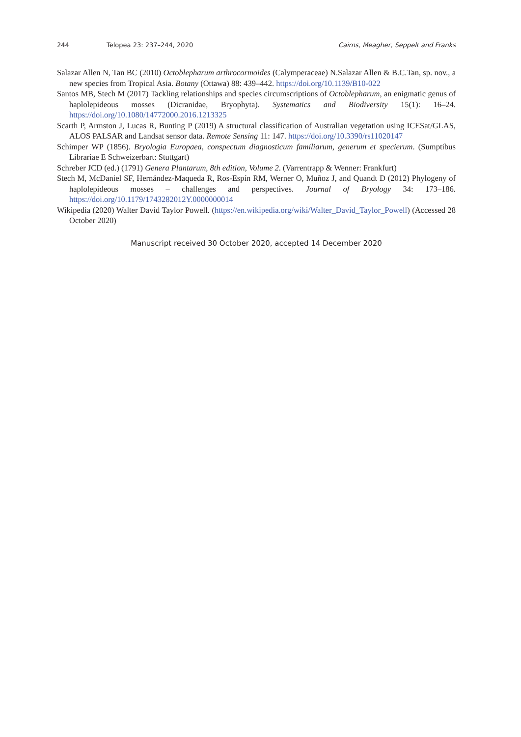244 Telopea 23: 237–244, 2020 Cairns, Meagher, Seppelt and Franks
Salazar Allen N, Tan BC (2010) Octoblepharum arthrocormoides (Calymperaceae) N.Salazar Allen & B.C.Tan, sp. nov., a new species from Tropical Asia. Botany (Ottawa) 88: 439–442. https://doi.org/10.1139/B10-022
Santos MB, Stech M (2017) Tackling relationships and species circumscriptions of Octoblepharum, an enigmatic genus of haplolepideous mosses (Dicranidae, Bryophyta). Systematics and Biodiversity 15(1): 16–24. https://doi.org/10.1080/14772000.2016.1213325
Scarth P, Armston J, Lucas R, Bunting P (2019) A structural classification of Australian vegetation using ICESat/GLAS, ALOS PALSAR and Landsat sensor data. Remote Sensing 11: 147. https://doi.org/10.3390/rs11020147
Schimper WP (1856). Bryologia Europaea, conspectum diagnosticum familiarum, generum et specierum. (Sumptibus Librariae E Schweizerbart: Stuttgart)
Schreber JCD (ed.) (1791) Genera Plantarum, 8th edition, Volume 2. (Varrentrapp & Wenner: Frankfurt)
Stech M, McDaniel SF, Hernández-Maqueda R, Ros-Espín RM, Werner O, Muñoz J, and Quandt D (2012) Phylogeny of haplolepideous mosses – challenges and perspectives. Journal of Bryology 34: 173–186. https://doi.org/10.1179/1743282012Y.0000000014
Wikipedia (2020) Walter David Taylor Powell. (https://en.wikipedia.org/wiki/Walter_David_Taylor_Powell) (Accessed 28 October 2020)
Manuscript received 30 October 2020, accepted 14 December 2020